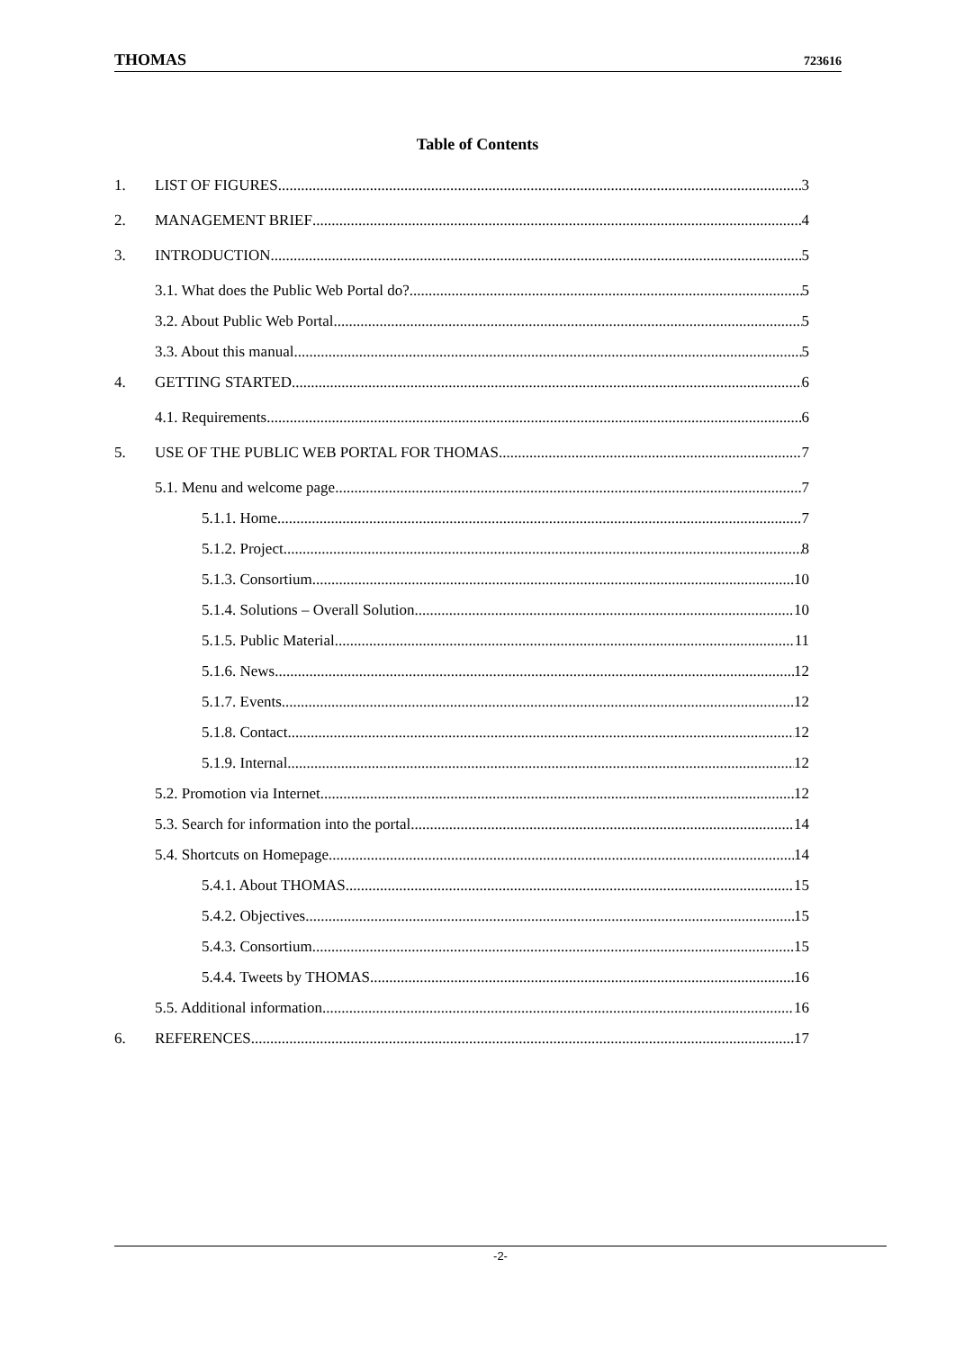THOMAS 723616
Table of Contents
1. LIST OF FIGURES 3
2. MANAGEMENT BRIEF 4
3. INTRODUCTION 5
3.1. What does the Public Web Portal do? 5
3.2. About Public Web Portal 5
3.3. About this manual 5
4. GETTING STARTED 6
4.1. Requirements 6
5. USE OF THE PUBLIC WEB PORTAL FOR THOMAS 7
5.1. Menu and welcome page 7
5.1.1. Home 7
5.1.2. Project 8
5.1.3. Consortium 10
5.1.4. Solutions – Overall Solution 10
5.1.5. Public Material 11
5.1.6. News 12
5.1.7. Events 12
5.1.8. Contact 12
5.1.9. Internal 12
5.2. Promotion via Internet 12
5.3. Search for information into the portal 14
5.4. Shortcuts on Homepage 14
5.4.1. About THOMAS 15
5.4.2. Objectives 15
5.4.3. Consortium 15
5.4.4. Tweets by THOMAS 16
5.5. Additional information 16
6. REFERENCES 17
-2-